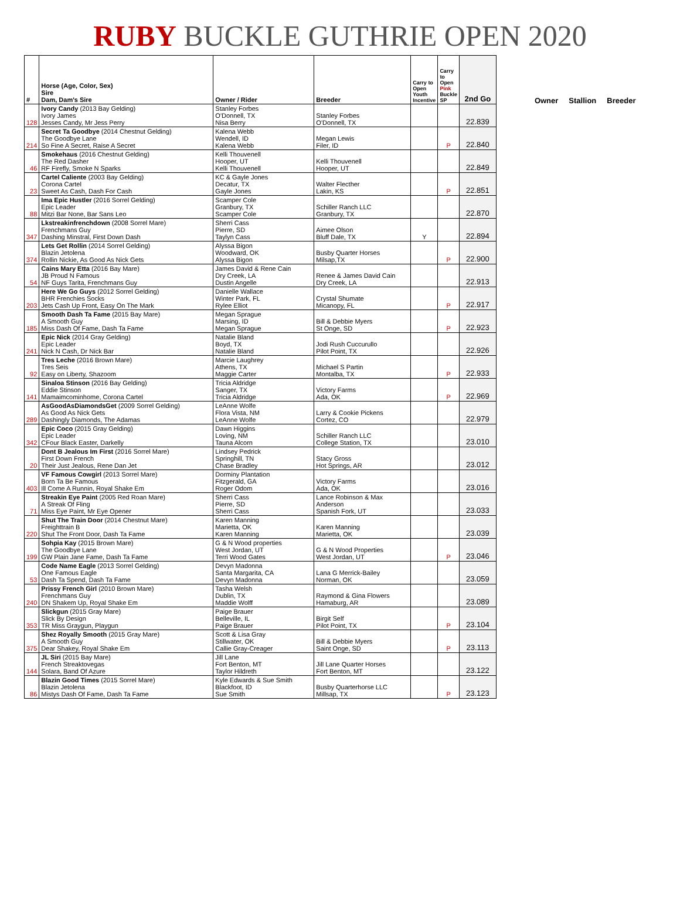RUBY BUCKLE GUTHRIE OPEN 2020
| # | Horse (Age, Color, Sex) Sire Dam, Dam's Sire | Owner / Rider | Breeder | Carry to Open Youth Incentive | Carry to Open Pink Buckle SP | 2nd Go |
| --- | --- | --- | --- | --- | --- | --- |
| 128 | Ivory Candy (2013 Bay Gelding) Ivory James Jesses Candy, Mr Jess Perry | Stanley Forbes O'Donnell, TX Nisa Berry | Stanley Forbes O'Donnell, TX | | | 22.839 |
| 214 | Secret Ta Goodbye (2014 Chestnut Gelding) The Goodbye Lane So Fine A Secret, Raise A Secret | Kalena Webb Wendell, ID Kalena Webb | Megan Lewis Filer, ID | | P | 22.840 |
| 46 | Smokehaus (2016 Chestnut Gelding) The Red Dasher RF Firefly, Smoke N Sparks | Kelli Thouvenell Hooper, UT Kelli Thouvenell | Kelli Thouvenell Hooper, UT | | | 22.849 |
| 23 | Cartel Caliente (2003 Bay Gelding) Corona Cartel Sweet As Cash, Dash For Cash | KC & Gayle Jones Decatur, TX Gayle Jones | Walter Flecther Lakin, KS | | P | 22.851 |
| 88 | Ima Epic Hustler (2016 Sorrel Gelding) Epic Leader Mitzi Bar None, Bar Sans Leo | Scamper Cole Granbury, TX Scamper Cole | Schiller Ranch LLC Granbury, TX | | | 22.870 |
| 347 | Lkstreakinfrenchdown (2008 Sorrel Mare) Frenchmans Guy Dashing Minstral, First Down Dash | Sherri Cass Pierre, SD Taylyn Cass | Aimee Olson Bluff Dale, TX | Y | | 22.894 |
| 374 | Lets Get Rollin (2014 Sorrel Gelding) Blazin Jetolena Rollin Nickie, As Good As Nick Gets | Alyssa Bigon Woodward, OK Alyssa Bigon | Busby Quarter Horses Milsap,TX | | P | 22.900 |
| 54 | Cains Mary Etta (2016 Bay Mare) JB Proud N Famous NF Guys Tarita, Frenchmans Guy | James David & Rene Cain Dry Creek, LA Dustin Angelle | Renee & James David Cain Dry Creek, LA | | | 22.913 |
| 203 | Here We Go Guys (2012 Sorrel Gelding) BHR Frenchies Socks Jets Cash Up Front, Easy On The Mark | Danielle Wallace Winter Park, FL Rylee Elliot | Crystal Shumate Micanopy, FL | | P | 22.917 |
| 185 | Smooth Dash Ta Fame (2015 Bay Mare) A Smooth Guy Miss Dash Of Fame, Dash Ta Fame | Megan Sprague Marsing, ID Megan Sprague | Bill & Debbie Myers St Onge, SD | | P | 22.923 |
| 241 | Epic Nick (2014 Gray Gelding) Epic Leader Nick N Cash, Dr Nick Bar | Natalie Bland Boyd, TX Natalie Bland | Jodi Rush Cuccurullo Pilot Point, TX | | | 22.926 |
| 92 | Tres Leche (2016 Brown Mare) Tres Seis Easy on Liberty, Shazoom | Marcie Laughrey Athens, TX Maggie Carter | Michael S Partin Montalba, TX | | P | 22.933 |
| 141 | Sinaloa Stinson (2016 Bay Gelding) Eddie Stinson Mamaimcominhome, Corona Cartel | Tricia Aldridge Sanger, TX Tricia Aldridge | Victory Farms Ada, OK | | P | 22.969 |
| 289 | AsGoodAsDiamondsGet (2009 Sorrel Gelding) As Good As Nick Gets Dashingly Diamonds, The Adamas | LeAnne Wolfe Flora Vista, NM LeAnne Wolfe | Larry & Cookie Pickens Cortez, CO | | | 22.979 |
| 342 | Epic Coco (2015 Gray Gelding) Epic Leader CFour Black Easter, Darkelly | Dawn Higgins Loving, NM Tauna Alcorn | Schiller Ranch LLC College Station, TX | | | 23.010 |
| 20 | Dont B Jealous Im First (2016 Sorrel Mare) First Down French Their Just Jealous, Rene Dan Jet | Lindsey Pedrick Springhill, TN Chase Bradley | Stacy Gross Hot Springs, AR | | | 23.012 |
| 403 | VF Famous Cowgirl (2013 Sorrel Mare) Born Ta Be Famous Ill Come A Runnin, Royal Shake Em | Dorminy Plantation Fitzgerald, GA Roger Odom | Victory Farms Ada, OK | | | 23.016 |
| 71 | Streakin Eye Paint (2005 Red Roan Mare) A Streak Of Fling Miss Eye Paint, Mr Eye Opener | Sherri Cass Pierre, SD Sherri Cass | Lance Robinson & Max Anderson Spanish Fork, UT | | | 23.033 |
| 220 | Shut The Train Door (2014 Chestnut Mare) Freighttrain B Shut The Front Door, Dash Ta Fame | Karen Manning Marietta, OK Karen Manning | Karen Manning Marietta, OK | | | 23.039 |
| 199 | Sohpia Kay (2015 Brown Mare) The Goodbye Lane GW Plain Jane Fame, Dash Ta Fame | G & N Wood properties West Jordan, UT Terri Wood Gates | G & N Wood Properties West Jordan, UT | | P | 23.046 |
| 53 | Code Name Eagle (2013 Sorrel Gelding) One Famous Eagle Dash Ta Spend, Dash Ta Fame | Devyn Madonna Santa Margarita, CA Devyn Madonna | Lana G Merrick-Bailey Norman, OK | | | 23.059 |
| 240 | Prissy French Girl (2010 Brown Mare) Frenchmans Guy DN Shakem Up, Royal Shake Em | Tasha Welsh Dublin, TX Maddie Wolff | Raymond & Gina Flowers Hamaburg, AR | | | 23.089 |
| 353 | Slickgun (2015 Gray Mare) Slick By Design TR Miss Graygun, Playgun | Paige Brauer Belleville, IL Paige Brauer | Birgit Self Pilot Point, TX | | P | 23.104 |
| 375 | Shez Royally Smooth (2015 Gray Mare) A Smooth Guy Dear Shakey, Royal Shake Em | Scott & Lisa Gray Stillwater, OK Callie Gray-Creager | Bill & Debbie Myers Saint Onge, SD | | P | 23.113 |
| 144 | JL Siri (2015 Bay Mare) French Streaktovegas Solara, Band Of Azure | Jill Lane Fort Benton, MT Taylor Hildreth | Jill Lane Quarter Horses Fort Benton, MT | | | 23.122 |
| 86 | Blazin Good Times (2015 Sorrel Mare) Blazin Jetolena Mistys Dash Of Fame, Dash Ta Fame | Kyle Edwards & Sue Smith Blackfoot, ID Sue Smith | Busby Quarterhorse LLC Millsap, TX | | P | 23.123 |
Owner Stallion Breeder